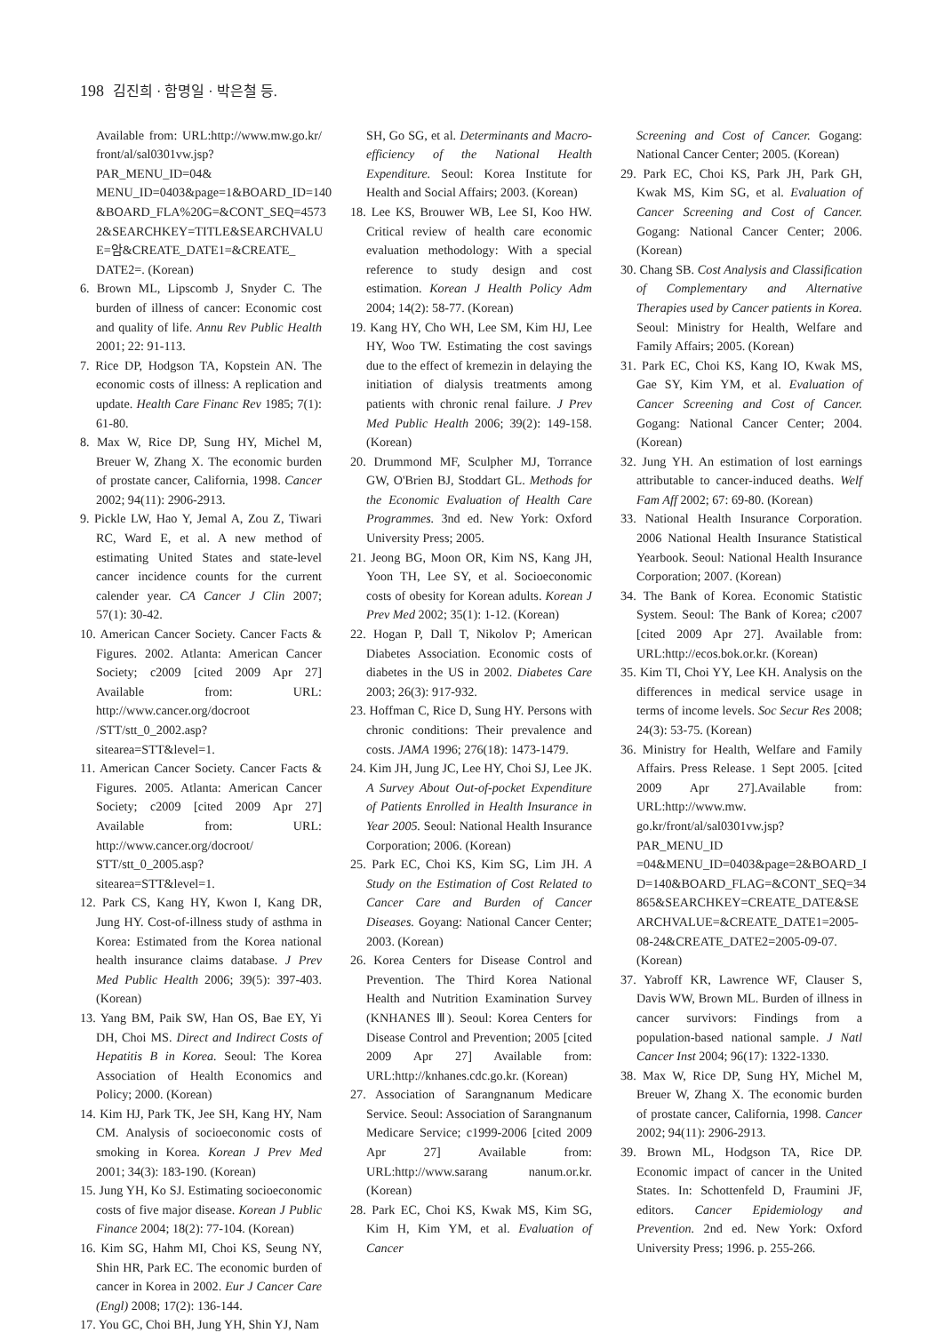198 김진희 · 함명일 · 박은철 등.
Available from: URL:http://www.mw.go.kr/ front/al/sal0301vw.jsp?PAR_MENU_ID=04& MENU_ID=0403&page=1&BOARD_ID=140 &BOARD_FLA%20G=&CONT_SEQ=4573 2&SEARCHKEY=TITLE&SEARCHVALU E=암&CREATE_DATE1=&CREATE_ DATE2=. (Korean)
6. Brown ML, Lipscomb J, Snyder C. The burden of illness of cancer: Economic cost and quality of life. Annu Rev Public Health 2001; 22: 91-113.
7. Rice DP, Hodgson TA, Kopstein AN. The economic costs of illness: A replication and update. Health Care Financ Rev 1985; 7(1): 61-80.
8. Max W, Rice DP, Sung HY, Michel M, Breuer W, Zhang X. The economic burden of prostate cancer, California, 1998. Cancer 2002; 94(11): 2906-2913.
9. Pickle LW, Hao Y, Jemal A, Zou Z, Tiwari RC, Ward E, et al. A new method of estimating United States and state-level cancer incidence counts for the current calender year. CA Cancer J Clin 2007; 57(1): 30-42.
10. American Cancer Society. Cancer Facts & Figures. 2002. Atlanta: American Cancer Society; c2009 [cited 2009 Apr 27] Available from: URL: http://www.cancer.org/docroot /STT/stt_0_2002.asp?sitearea=STT&level=1.
11. American Cancer Society. Cancer Facts & Figures. 2005. Atlanta: American Cancer Society; c2009 [cited 2009 Apr 27] Available from: URL: http://www.cancer.org/docroot/ STT/stt_0_2005.asp?sitearea=STT&level=1.
12. Park CS, Kang HY, Kwon I, Kang DR, Jung HY. Cost-of-illness study of asthma in Korea: Estimated from the Korea national health insurance claims database. J Prev Med Public Health 2006; 39(5): 397-403. (Korean)
13. Yang BM, Paik SW, Han OS, Bae EY, Yi DH, Choi MS. Direct and Indirect Costs of Hepatitis B in Korea. Seoul: The Korea Association of Health Economics and Policy; 2000. (Korean)
14. Kim HJ, Park TK, Jee SH, Kang HY, Nam CM. Analysis of socioeconomic costs of smoking in Korea. Korean J Prev Med 2001; 34(3): 183-190. (Korean)
15. Jung YH, Ko SJ. Estimating socioeconomic costs of five major disease. Korean J Public Finance 2004; 18(2): 77-104. (Korean)
16. Kim SG, Hahm MI, Choi KS, Seung NY, Shin HR, Park EC. The economic burden of cancer in Korea in 2002. Eur J Cancer Care (Engl) 2008; 17(2): 136-144.
17. You GC, Choi BH, Jung YH, Shin YJ, Nam
SH, Go SG, et al. Determinants and Macro-efficiency of the National Health Expenditure. Seoul: Korea Institute for Health and Social Affairs; 2003. (Korean)
18. Lee KS, Brouwer WB, Lee SI, Koo HW. Critical review of health care economic evaluation methodology: With a special reference to study design and cost estimation. Korean J Health Policy Adm 2004; 14(2): 58-77. (Korean)
19. Kang HY, Cho WH, Lee SM, Kim HJ, Lee HY, Woo TW. Estimating the cost savings due to the effect of kremezin in delaying the initiation of dialysis treatments among patients with chronic renal failure. J Prev Med Public Health 2006; 39(2): 149-158. (Korean)
20. Drummond MF, Sculpher MJ, Torrance GW, O'Brien BJ, Stoddart GL. Methods for the Economic Evaluation of Health Care Programmes. 3nd ed. New York: Oxford University Press; 2005.
21. Jeong BG, Moon OR, Kim NS, Kang JH, Yoon TH, Lee SY, et al. Socioeconomic costs of obesity for Korean adults. Korean J Prev Med 2002; 35(1): 1-12. (Korean)
22. Hogan P, Dall T, Nikolov P; American Diabetes Association. Economic costs of diabetes in the US in 2002. Diabetes Care 2003; 26(3): 917-932.
23. Hoffman C, Rice D, Sung HY. Persons with chronic conditions: Their prevalence and costs. JAMA 1996; 276(18): 1473-1479.
24. Kim JH, Jung JC, Lee HY, Choi SJ, Lee JK. A Survey About Out-of-pocket Expenditure of Patients Enrolled in Health Insurance in Year 2005. Seoul: National Health Insurance Corporation; 2006. (Korean)
25. Park EC, Choi KS, Kim SG, Lim JH. A Study on the Estimation of Cost Related to Cancer Care and Burden of Cancer Diseases. Goyang: National Cancer Center; 2003. (Korean)
26. Korea Centers for Disease Control and Prevention. The Third Korea National Health and Nutrition Examination Survey (KNHANES Ⅲ). Seoul: Korea Centers for Disease Control and Prevention; 2005 [cited 2009 Apr 27] Available from: URL:http://knhanes.cdc.go.kr. (Korean)
27. Association of Sarangnanum Medicare Service. Seoul: Association of Sarangnanum Medicare Service; c1999-2006 [cited 2009 Apr 27] Available from: URL:http://www.sarang nanum.or.kr. (Korean)
28. Park EC, Choi KS, Kwak MS, Kim SG, Kim H, Kim YM, et al. Evaluation of Cancer
Screening and Cost of Cancer. Gogang: National Cancer Center; 2005. (Korean)
29. Park EC, Choi KS, Park JH, Park GH, Kwak MS, Kim SG, et al. Evaluation of Cancer Screening and Cost of Cancer. Gogang: National Cancer Center; 2006. (Korean)
30. Chang SB. Cost Analysis and Classification of Complementary and Alternative Therapies used by Cancer patients in Korea. Seoul: Ministry for Health, Welfare and Family Affairs; 2005. (Korean)
31. Park EC, Choi KS, Kang IO, Kwak MS, Gae SY, Kim YM, et al. Evaluation of Cancer Screening and Cost of Cancer. Gogang: National Cancer Center; 2004. (Korean)
32. Jung YH. An estimation of lost earnings attributable to cancer-induced deaths. Welf Fam Aff 2002; 67: 69-80. (Korean)
33. National Health Insurance Corporation. 2006 National Health Insurance Statistical Yearbook. Seoul: National Health Insurance Corporation; 2007. (Korean)
34. The Bank of Korea. Economic Statistic System. Seoul: The Bank of Korea; c2007 [cited 2009 Apr 27]. Available from: URL:http://ecos.bok.or.kr. (Korean)
35. Kim TI, Choi YY, Lee KH. Analysis on the differences in medical service usage in terms of income levels. Soc Secur Res 2008; 24(3): 53-75. (Korean)
36. Ministry for Health, Welfare and Family Affairs. Press Release. 1 Sept 2005. [cited 2009 Apr 27].Available from: URL:http://www.mw. go.kr/front/al/sal0301vw.jsp?PAR_MENU_ID =04&MENU_ID=0403&page=2&BOARD_I D=140&BOARD_FLAG=&CONT_SEQ=34 865&SEARCHKEY=CREATE_DATE&SE ARCHVALUE=&CREATE_DATE1=2005-08-24&CREATE_DATE2=2005-09-07. (Korean)
37. Yabroff KR, Lawrence WF, Clauser S, Davis WW, Brown ML. Burden of illness in cancer survivors: Findings from a population-based national sample. J Natl Cancer Inst 2004; 96(17): 1322-1330.
38. Max W, Rice DP, Sung HY, Michel M, Breuer W, Zhang X. The economic burden of prostate cancer, California, 1998. Cancer 2002; 94(11): 2906-2913.
39. Brown ML, Hodgson TA, Rice DP. Economic impact of cancer in the United States. In: Schottenfeld D, Fraumini JF, editors. Cancer Epidemiology and Prevention. 2nd ed. New York: Oxford University Press; 1996. p. 255-266.